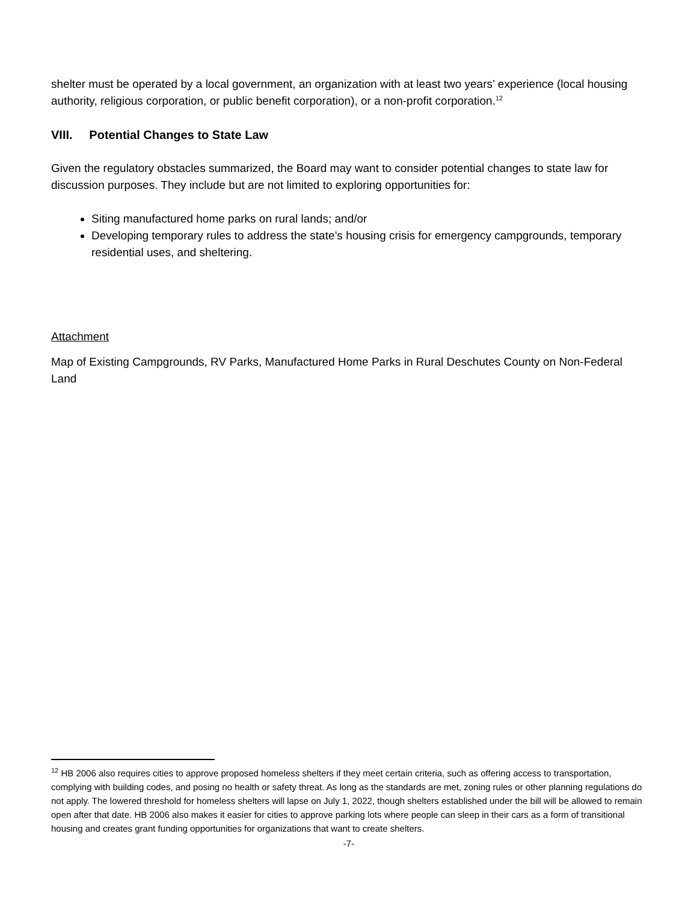shelter must be operated by a local government, an organization with at least two years’ experience (local housing authority, religious corporation, or public benefit corporation), or a non-profit corporation.<sup>12</sup>
VIII. Potential Changes to State Law
Given the regulatory obstacles summarized, the Board may want to consider potential changes to state law for discussion purposes. They include but are not limited to exploring opportunities for:
Siting manufactured home parks on rural lands; and/or
Developing temporary rules to address the state’s housing crisis for emergency campgrounds, temporary residential uses, and sheltering.
Attachment
Map of Existing Campgrounds, RV Parks, Manufactured Home Parks in Rural Deschutes County on Non-Federal Land
<sup>12</sup> HB 2006 also requires cities to approve proposed homeless shelters if they meet certain criteria, such as offering access to transportation, complying with building codes, and posing no health or safety threat. As long as the standards are met, zoning rules or other planning regulations do not apply. The lowered threshold for homeless shelters will lapse on July 1, 2022, though shelters established under the bill will be allowed to remain open after that date. HB 2006 also makes it easier for cities to approve parking lots where people can sleep in their cars as a form of transitional housing and creates grant funding opportunities for organizations that want to create shelters.
-7-